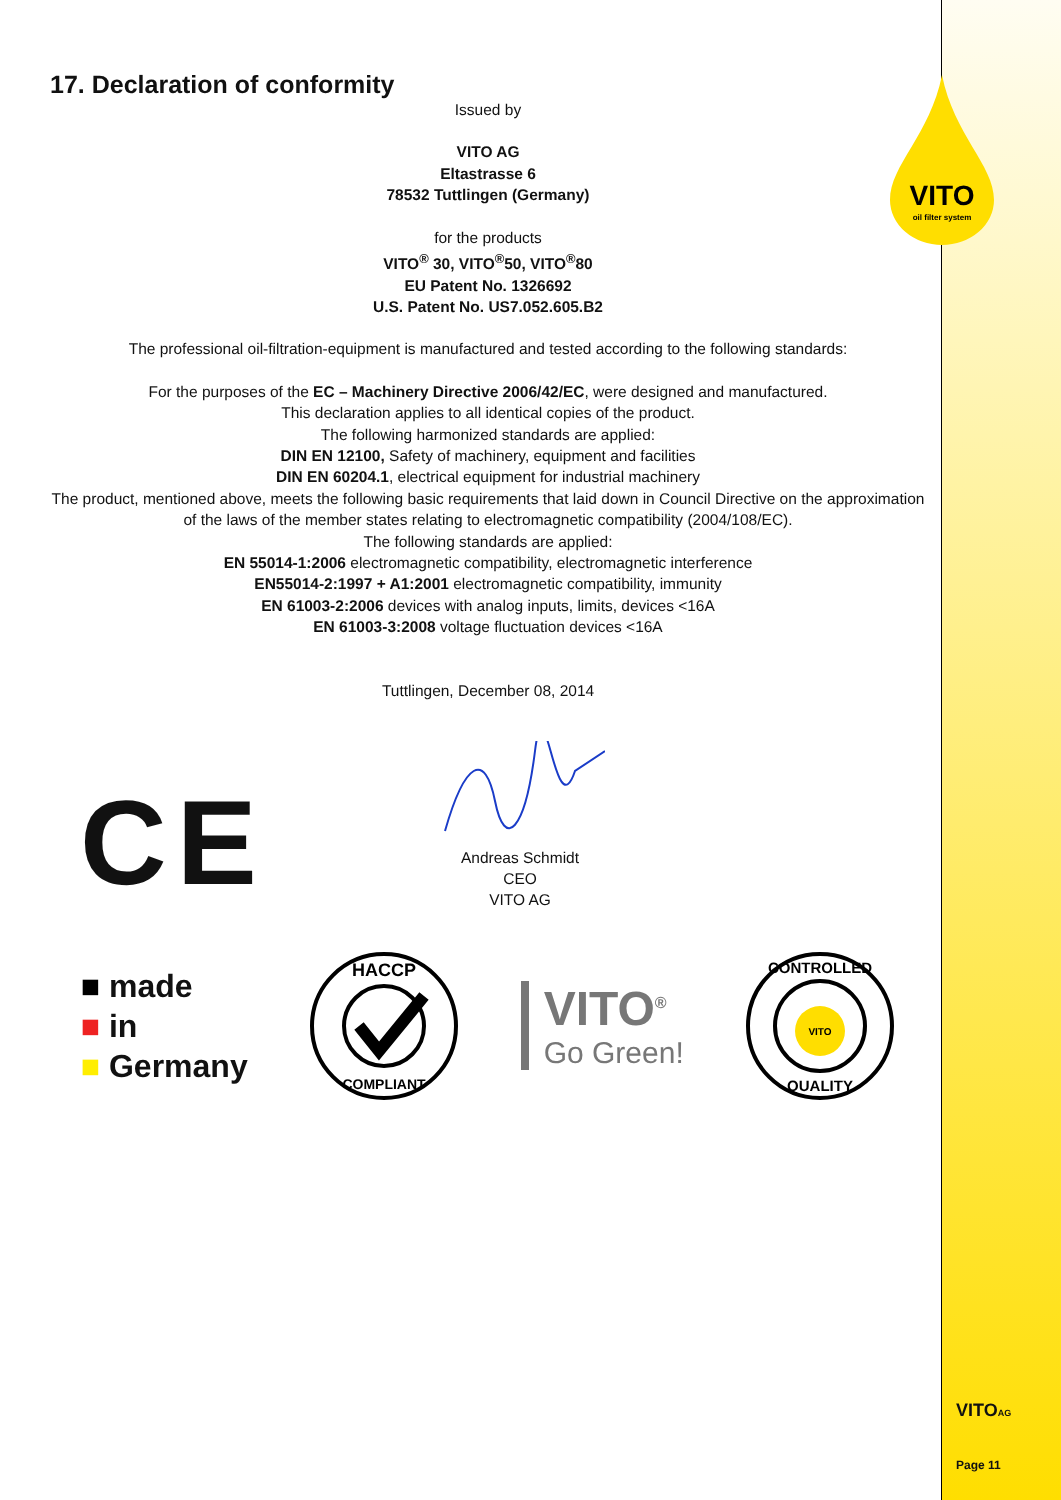VITO
oil filter system
17. Declaration of conformity
Issued by
VITO AG
Eltastrasse 6
78532 Tuttlingen (Germany)
for the products
VITO<sup>®</sup> 30, VITO<sup>®</sup>50, VITO<sup>®</sup>80
EU Patent No. 1326692
U.S. Patent No. US7.052.605.B2
The professional oil-filtration-equipment is manufactured and tested according to the following standards:
For the purposes of the EC – Machinery Directive 2006/42/EC, were designed and manufactured.
This declaration applies to all identical copies of the product.
The following harmonized standards are applied:
DIN EN 12100, Safety of machinery, equipment and facilities
DIN EN 60204.1, electrical equipment for industrial machinery
The product, mentioned above, meets the following basic requirements that laid down in Council Directive on the approximation of the laws of the member states relating to electromagnetic compatibility (2004/108/EC).
The following standards are applied:
EN 55014-1:2006 electromagnetic compatibility, electromagnetic interference
EN55014-2:1997 + A1:2001 electromagnetic compatibility, immunity
EN 61003-2:2006 devices with analog inputs, limits, devices <16A
EN 61003-3:2008 voltage fluctuation devices <16A
Tuttlingen, December 08, 2014
CE
Andreas Schmidt
CEO
VITO AG
■ made
■ in
■ Germany
HACCP
COMPLIANT
VITO<sup>®</sup>
Go Green!
VITO
CONTROLLED
QUALITY
VITOAG
Page 11